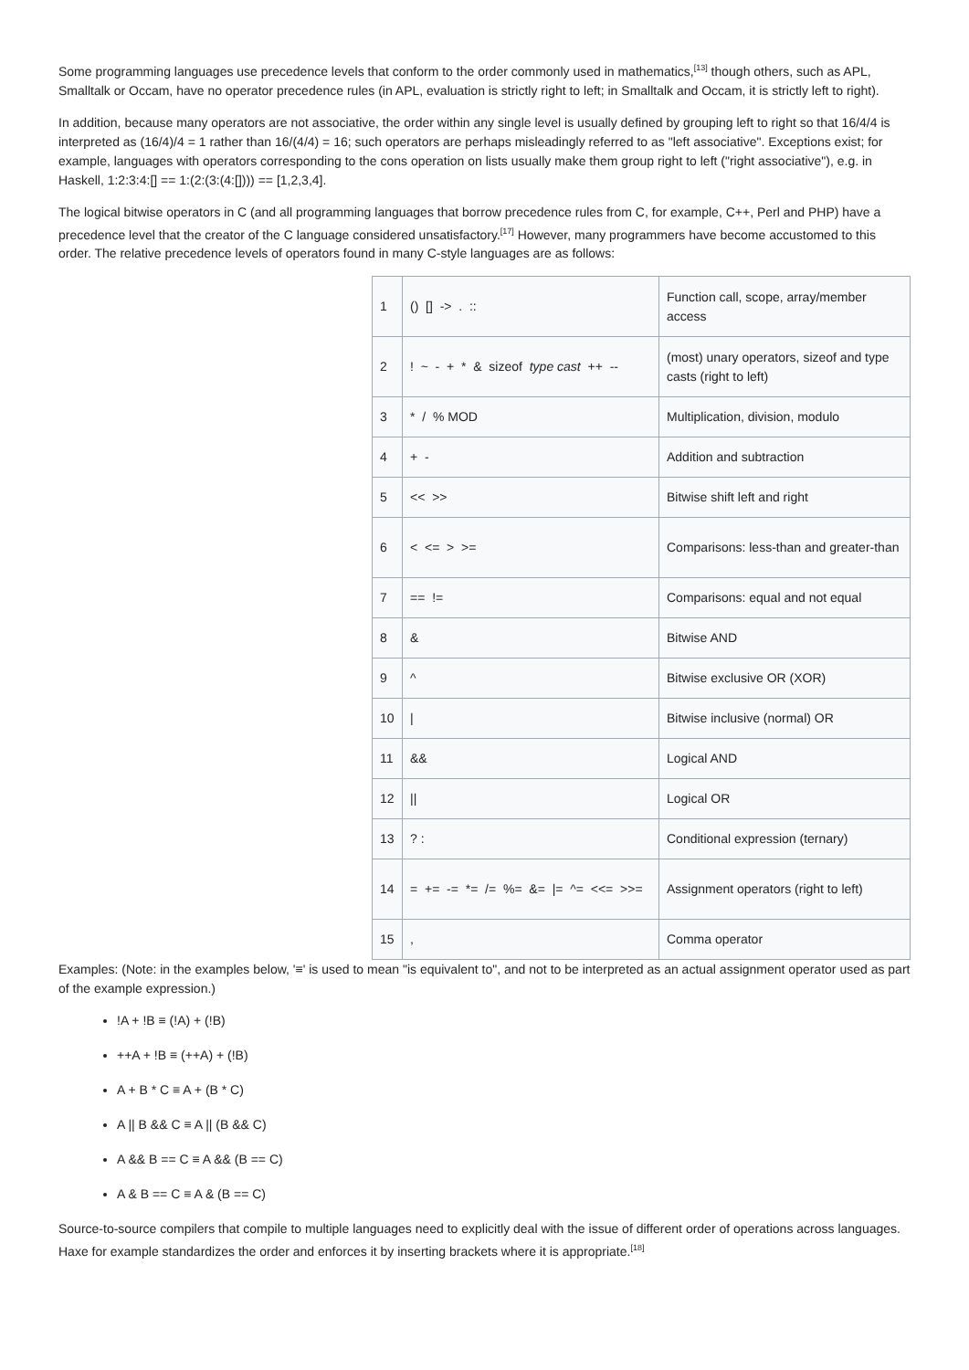Some programming languages use precedence levels that conform to the order commonly used in mathematics,<sup>[13]</sup> though others, such as APL, Smalltalk or Occam, have no operator precedence rules (in APL, evaluation is strictly right to left; in Smalltalk and Occam, it is strictly left to right).
In addition, because many operators are not associative, the order within any single level is usually defined by grouping left to right so that 16/4/4 is interpreted as (16/4)/4 = 1 rather than 16/(4/4) = 16; such operators are perhaps misleadingly referred to as "left associative". Exceptions exist; for example, languages with operators corresponding to the cons operation on lists usually make them group right to left ("right associative"), e.g. in Haskell, 1:2:3:4:[] == 1:(2:(3:(4:[]))) == [1,2,3,4].
The logical bitwise operators in C (and all programming languages that borrow precedence rules from C, for example, C++, Perl and PHP) have a precedence level that the creator of the C language considered unsatisfactory.<sup>[17]</sup> However, many programmers have become accustomed to this order. The relative precedence levels of operators found in many C-style languages are as follows:
| 1 | () [] -> . :: | Function call, scope, array/member access |
| 2 | ! ~ - + * & sizeof type cast ++ -- | (most) unary operators, sizeof and type casts (right to left) |
| 3 | * / % MOD | Multiplication, division, modulo |
| 4 | + - | Addition and subtraction |
| 5 | << >> | Bitwise shift left and right |
| 6 | < <= > >= | Comparisons: less-than and greater-than |
| 7 | == != | Comparisons: equal and not equal |
| 8 | & | Bitwise AND |
| 9 | ^ | Bitwise exclusive OR (XOR) |
| 10 | / | Bitwise inclusive (normal) OR |
| 11 | && | Logical AND |
| 12 | // | Logical OR |
| 13 | ? : | Conditional expression (ternary) |
| 14 | = += -= *= /= %= &= /= ^= <<= >>= | Assignment operators (right to left) |
| 15 | , | Comma operator |
Examples: (Note: in the examples below, '≡' is used to mean "is equivalent to", and not to be interpreted as an actual assignment operator used as part of the example expression.)
!A + !B ≡ (!A) + (!B)
++A + !B ≡ (++A) + (!B)
A + B * C ≡ A + (B * C)
A || B && C ≡ A || (B && C)
A && B == C ≡ A && (B == C)
A & B == C ≡ A & (B == C)
Source-to-source compilers that compile to multiple languages need to explicitly deal with the issue of different order of operations across languages. Haxe for example standardizes the order and enforces it by inserting brackets where it is appropriate.<sup>[18]</sup>